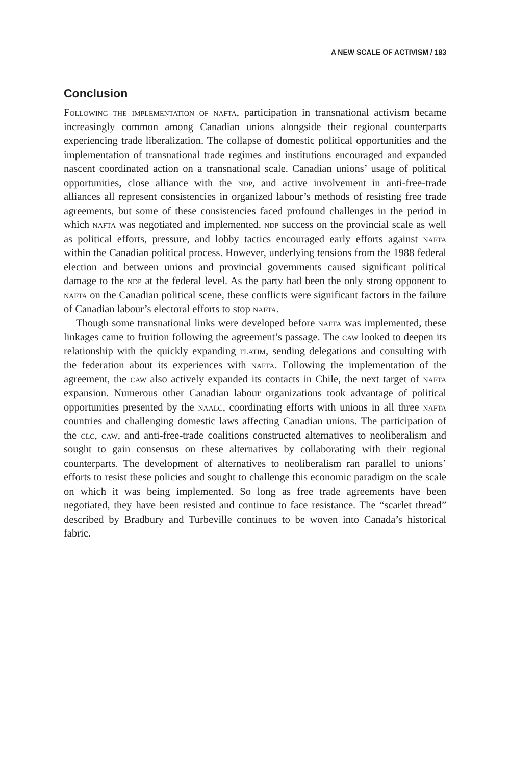A NEW SCALE OF ACTIVISM / 183
Conclusion
Following the implementation of nafta, participation in transnational activism became increasingly common among Canadian unions alongside their regional counterparts experiencing trade liberalization. The collapse of domestic political opportunities and the implementation of transnational trade regimes and institutions encouraged and expanded nascent coordinated action on a transnational scale. Canadian unions’ usage of political opportunities, close alliance with the ndp, and active involvement in anti-free-trade alliances all represent consistencies in organized labour’s methods of resisting free trade agreements, but some of these consistencies faced profound challenges in the period in which nafta was negotiated and implemented. ndp success on the provincial scale as well as political efforts, pressure, and lobby tactics encouraged early efforts against nafta within the Canadian political process. However, underlying tensions from the 1988 federal election and between unions and provincial governments caused significant political damage to the ndp at the federal level. As the party had been the only strong opponent to nafta on the Canadian political scene, these conflicts were significant factors in the failure of Canadian labour’s electoral efforts to stop nafta.
Though some transnational links were developed before nafta was implemented, these linkages came to fruition following the agreement’s passage. The caw looked to deepen its relationship with the quickly expanding flatim, sending delegations and consulting with the federation about its experiences with nafta. Following the implementation of the agreement, the caw also actively expanded its contacts in Chile, the next target of nafta expansion. Numerous other Canadian labour organizations took advantage of political opportunities presented by the naalc, coordinating efforts with unions in all three nafta countries and challenging domestic laws affecting Canadian unions. The participation of the clc, caw, and anti-free-trade coalitions constructed alternatives to neoliberalism and sought to gain consensus on these alternatives by collaborating with their regional counterparts. The development of alternatives to neoliberalism ran parallel to unions’ efforts to resist these policies and sought to challenge this economic paradigm on the scale on which it was being implemented. So long as free trade agreements have been negotiated, they have been resisted and continue to face resistance. The “scarlet thread” described by Bradbury and Turbeville continues to be woven into Canada’s historical fabric.